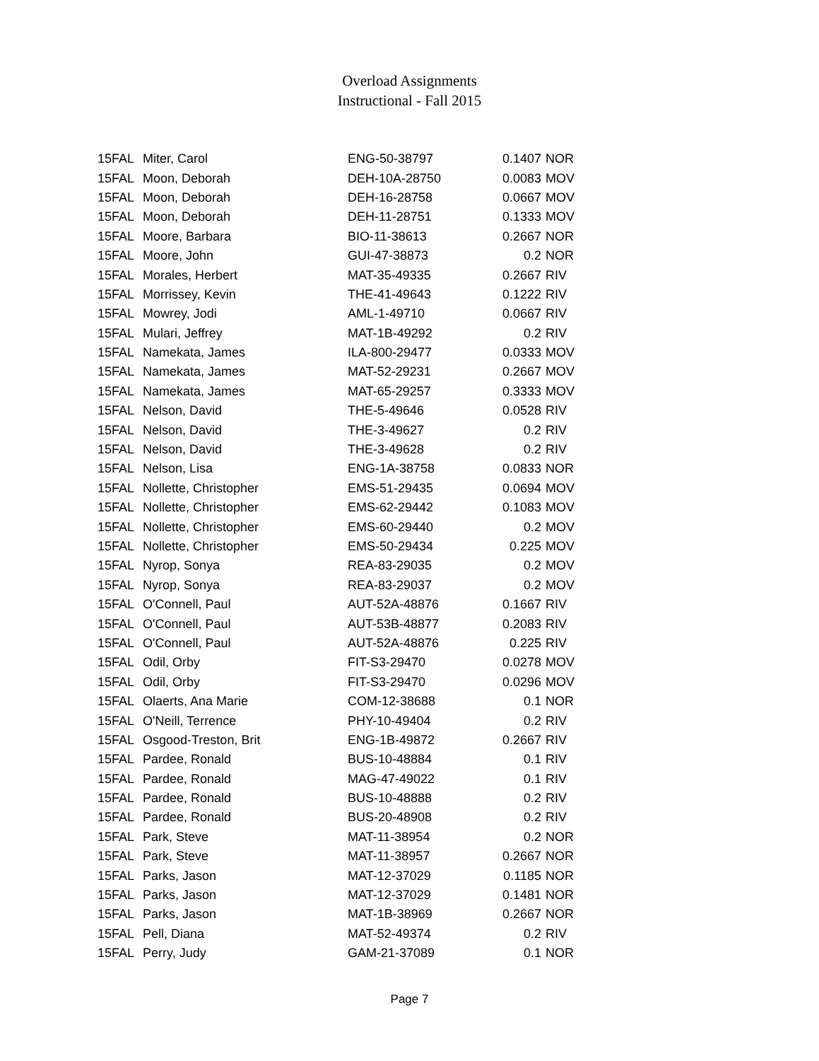Overload Assignments
Instructional - Fall 2015
| 15FAL | Miter, Carol | ENG-50-38797 | 0.1407 | NOR |
| 15FAL | Moon, Deborah | DEH-10A-28750 | 0.0083 | MOV |
| 15FAL | Moon, Deborah | DEH-16-28758 | 0.0667 | MOV |
| 15FAL | Moon, Deborah | DEH-11-28751 | 0.1333 | MOV |
| 15FAL | Moore, Barbara | BIO-11-38613 | 0.2667 | NOR |
| 15FAL | Moore, John | GUI-47-38873 | 0.2 | NOR |
| 15FAL | Morales, Herbert | MAT-35-49335 | 0.2667 | RIV |
| 15FAL | Morrissey, Kevin | THE-41-49643 | 0.1222 | RIV |
| 15FAL | Mowrey, Jodi | AML-1-49710 | 0.0667 | RIV |
| 15FAL | Mulari, Jeffrey | MAT-1B-49292 | 0.2 | RIV |
| 15FAL | Namekata, James | ILA-800-29477 | 0.0333 | MOV |
| 15FAL | Namekata, James | MAT-52-29231 | 0.2667 | MOV |
| 15FAL | Namekata, James | MAT-65-29257 | 0.3333 | MOV |
| 15FAL | Nelson, David | THE-5-49646 | 0.0528 | RIV |
| 15FAL | Nelson, David | THE-3-49627 | 0.2 | RIV |
| 15FAL | Nelson, David | THE-3-49628 | 0.2 | RIV |
| 15FAL | Nelson, Lisa | ENG-1A-38758 | 0.0833 | NOR |
| 15FAL | Nollette, Christopher | EMS-51-29435 | 0.0694 | MOV |
| 15FAL | Nollette, Christopher | EMS-62-29442 | 0.1083 | MOV |
| 15FAL | Nollette, Christopher | EMS-60-29440 | 0.2 | MOV |
| 15FAL | Nollette, Christopher | EMS-50-29434 | 0.225 | MOV |
| 15FAL | Nyrop, Sonya | REA-83-29035 | 0.2 | MOV |
| 15FAL | Nyrop, Sonya | REA-83-29037 | 0.2 | MOV |
| 15FAL | O'Connell, Paul | AUT-52A-48876 | 0.1667 | RIV |
| 15FAL | O'Connell, Paul | AUT-53B-48877 | 0.2083 | RIV |
| 15FAL | O'Connell, Paul | AUT-52A-48876 | 0.225 | RIV |
| 15FAL | Odil, Orby | FIT-S3-29470 | 0.0278 | MOV |
| 15FAL | Odil, Orby | FIT-S3-29470 | 0.0296 | MOV |
| 15FAL | Olaerts, Ana Marie | COM-12-38688 | 0.1 | NOR |
| 15FAL | O'Neill, Terrence | PHY-10-49404 | 0.2 | RIV |
| 15FAL | Osgood-Treston, Brit | ENG-1B-49872 | 0.2667 | RIV |
| 15FAL | Pardee, Ronald | BUS-10-48884 | 0.1 | RIV |
| 15FAL | Pardee, Ronald | MAG-47-49022 | 0.1 | RIV |
| 15FAL | Pardee, Ronald | BUS-10-48888 | 0.2 | RIV |
| 15FAL | Pardee, Ronald | BUS-20-48908 | 0.2 | RIV |
| 15FAL | Park, Steve | MAT-11-38954 | 0.2 | NOR |
| 15FAL | Park, Steve | MAT-11-38957 | 0.2667 | NOR |
| 15FAL | Parks, Jason | MAT-12-37029 | 0.1185 | NOR |
| 15FAL | Parks, Jason | MAT-12-37029 | 0.1481 | NOR |
| 15FAL | Parks, Jason | MAT-1B-38969 | 0.2667 | NOR |
| 15FAL | Pell, Diana | MAT-52-49374 | 0.2 | RIV |
| 15FAL | Perry, Judy | GAM-21-37089 | 0.1 | NOR |
Page 7